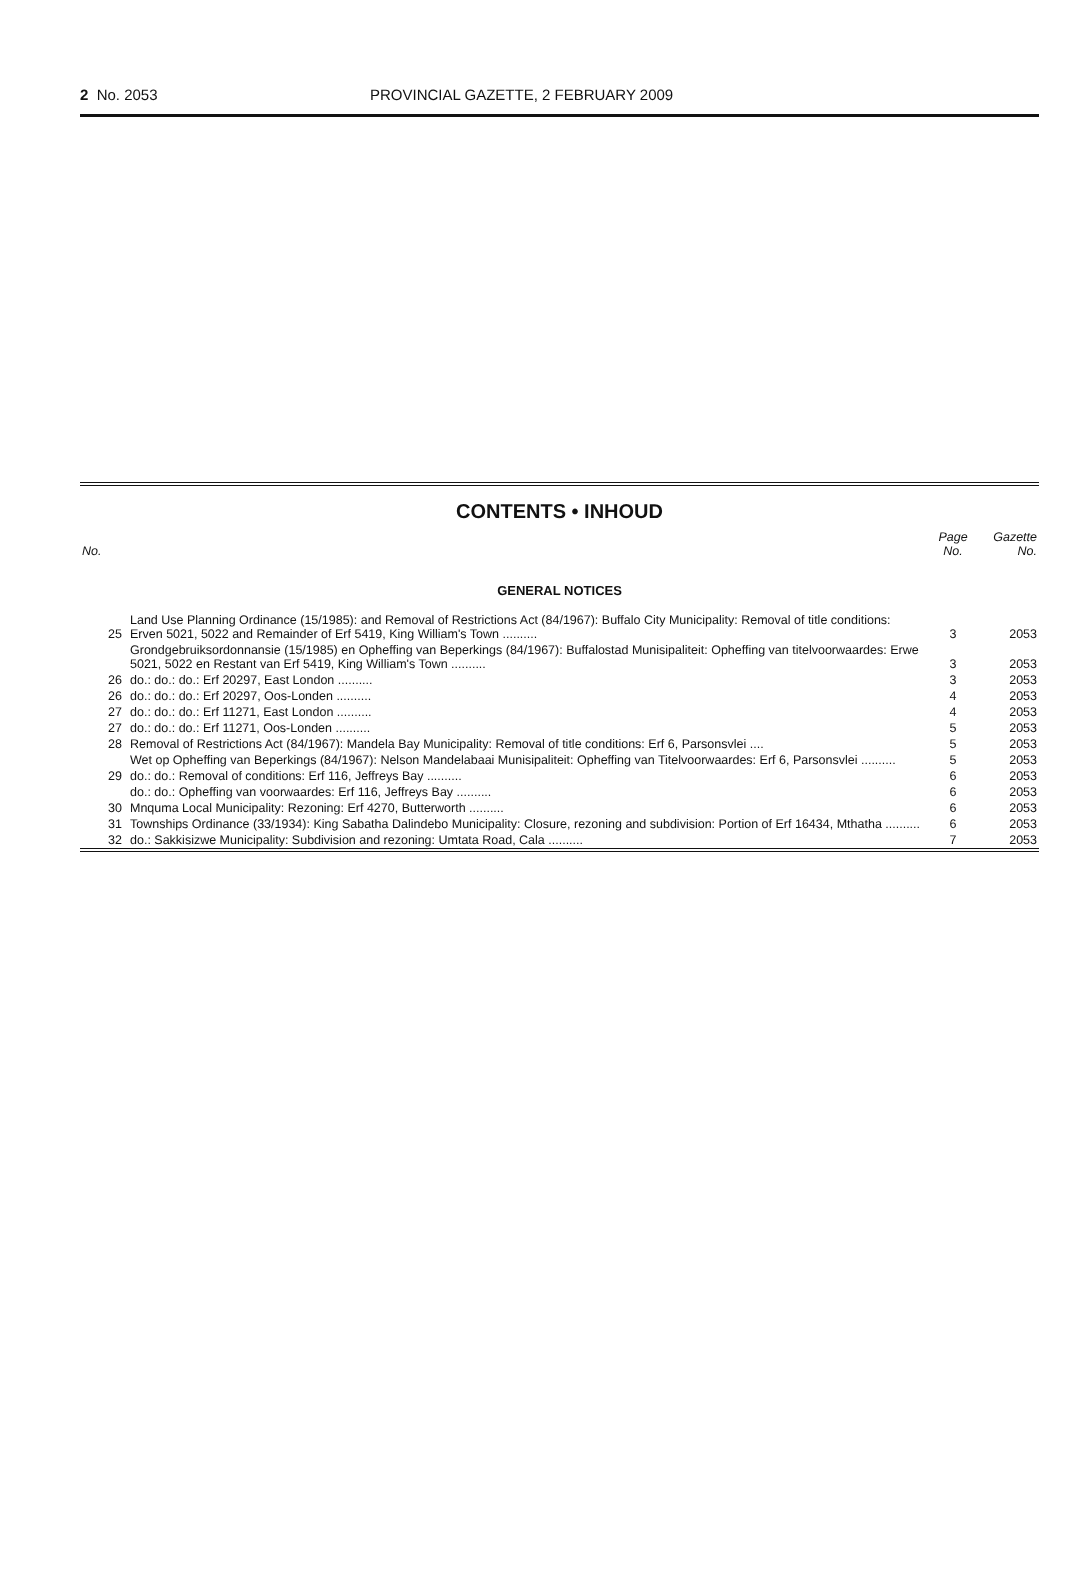2 No. 2053 PROVINCIAL GAZETTE, 2 FEBRUARY 2009
CONTENTS • INHOUD
| No. | | Page No. | Gazette No. |
| --- | --- | --- | --- |
| GENERAL NOTICES | | | |
| 25 | Land Use Planning Ordinance (15/1985): and Removal of Restrictions Act (84/1967): Buffalo City Municipality: Removal of title conditions: Erven 5021, 5022 and Remainder of Erf 5419, King William's Town .......... | 3 | 2053 |
| | Grondgebruiksordonnansie (15/1985) en Opheffing van Beperkings (84/1967): Buffalostad Munisipaliteit: Opheffing van titelvoorwaardes: Erwe 5021, 5022 en Restant van Erf 5419, King William's Town .......... | 3 | 2053 |
| 26 | do.: do.: do.: Erf 20297, East London .......... | 3 | 2053 |
| 26 | do.: do.: do.: Erf 20297, Oos-Londen .......... | 4 | 2053 |
| 27 | do.: do.: do.: Erf 11271, East London .......... | 4 | 2053 |
| 27 | do.: do.: do.: Erf 11271, Oos-Londen .......... | 5 | 2053 |
| 28 | Removal of Restrictions Act (84/1967): Mandela Bay Municipality: Removal of title conditions: Erf 6, Parsonsvlei .... | 5 | 2053 |
| | Wet op Opheffing van Beperkings (84/1967): Nelson Mandelabaai Munisipaliteit: Opheffing van Titelvoorwaardes: Erf 6, Parsonsvlei .......... | 5 | 2053 |
| 29 | do.: do.: Removal of conditions: Erf 116, Jeffreys Bay .......... | 6 | 2053 |
| | do.: do.: Opheffing van voorwaardes: Erf 116, Jeffreys Bay .......... | 6 | 2053 |
| 30 | Mnquma Local Municipality: Rezoning: Erf 4270, Butterworth .......... | 6 | 2053 |
| 31 | Townships Ordinance (33/1934): King Sabatha Dalindebo Municipality: Closure, rezoning and subdivision: Portion of Erf 16434, Mthatha .......... | 6 | 2053 |
| 32 | do.: Sakkisizwe Municipality: Subdivision and rezoning: Umtata Road, Cala .......... | 7 | 2053 |